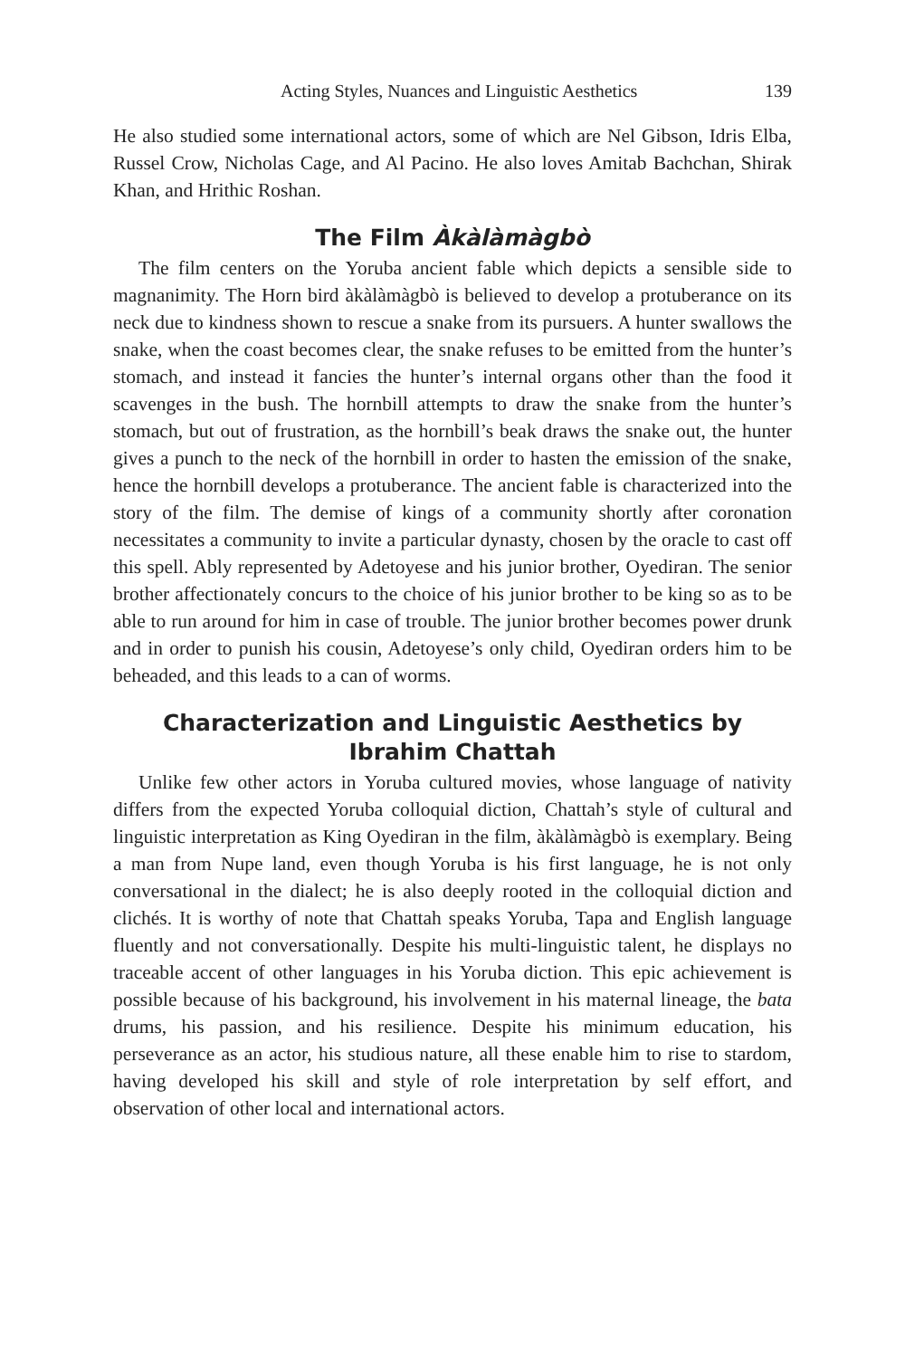Acting Styles, Nuances and Linguistic Aesthetics 139
He also studied some international actors, some of which are Nel Gibson, Idris Elba, Russel Crow, Nicholas Cage, and Al Pacino. He also loves Amitab Bachchan, Shirak Khan, and Hrithic Roshan.
The Film Àkàlàmàgbò
The film centers on the Yoruba ancient fable which depicts a sensible side to magnanimity. The Horn bird àkàlàmàgbò is believed to develop a protuberance on its neck due to kindness shown to rescue a snake from its pursuers. A hunter swallows the snake, when the coast becomes clear, the snake refuses to be emitted from the hunter’s stomach, and instead it fancies the hunter’s internal organs other than the food it scavenges in the bush. The hornbill attempts to draw the snake from the hunter’s stomach, but out of frustration, as the hornbill’s beak draws the snake out, the hunter gives a punch to the neck of the hornbill in order to hasten the emission of the snake, hence the hornbill develops a protuberance. The ancient fable is characterized into the story of the film. The demise of kings of a community shortly after coronation necessitates a community to invite a particular dynasty, chosen by the oracle to cast off this spell. Ably represented by Adetoyese and his junior brother, Oyediran. The senior brother affectionately concurs to the choice of his junior brother to be king so as to be able to run around for him in case of trouble. The junior brother becomes power drunk and in order to punish his cousin, Adetoyese’s only child, Oyediran orders him to be beheaded, and this leads to a can of worms.
Characterization and Linguistic Aesthetics by Ibrahim Chattah
Unlike few other actors in Yoruba cultured movies, whose language of nativity differs from the expected Yoruba colloquial diction, Chattah’s style of cultural and linguistic interpretation as King Oyediran in the film, àkàlàmàgbò is exemplary. Being a man from Nupe land, even though Yoruba is his first language, he is not only conversational in the dialect; he is also deeply rooted in the colloquial diction and clichés. It is worthy of note that Chattah speaks Yoruba, Tapa and English language fluently and not conversationally. Despite his multi-linguistic talent, he displays no traceable accent of other languages in his Yoruba diction. This epic achievement is possible because of his background, his involvement in his maternal lineage, the bata drums, his passion, and his resilience. Despite his minimum education, his perseverance as an actor, his studious nature, all these enable him to rise to stardom, having developed his skill and style of role interpretation by self effort, and observation of other local and international actors.